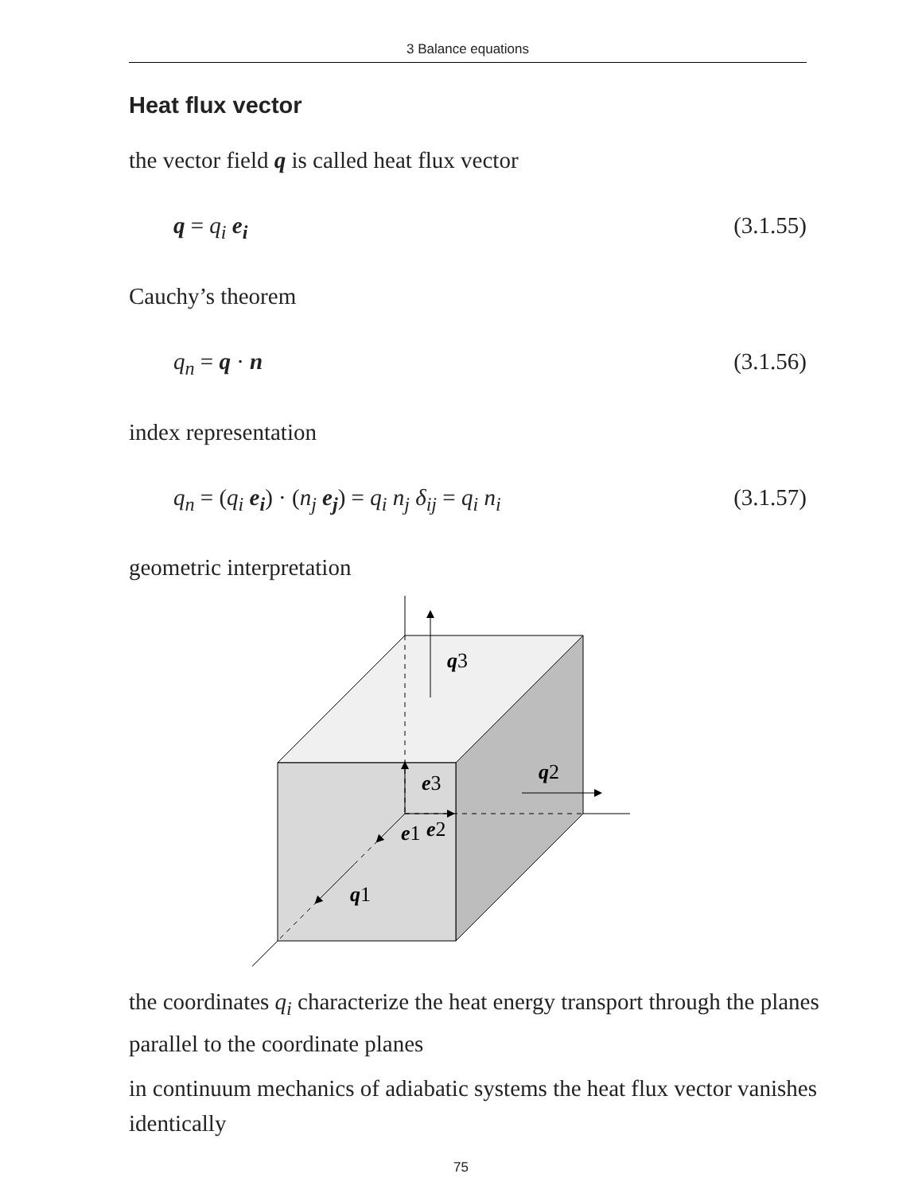3 Balance equations
Heat flux vector
the vector field q is called heat flux vector
q = q<sub>i</sub> e<sub>i</sub> (3.1.55)
Cauchy’s theorem
q<sub>n</sub> = q · n (3.1.56)
index representation
q<sub>n</sub> = (q<sub>i</sub> e<sub>i</sub>) · (n<sub>j</sub> e<sub>j</sub>) = q<sub>i</sub> n<sub>j</sub> δ<sub>ij</sub> = q<sub>i</sub> n<sub>i</sub> (3.1.57)
geometric interpretation
q3
e3
q2
e1
e2
q1
the coordinates q<sub>i</sub> characterize the heat energy transport through the planes parallel to the coordinate planes
in continuum mechanics of adiabatic systems the heat flux vector vanishes identically
75